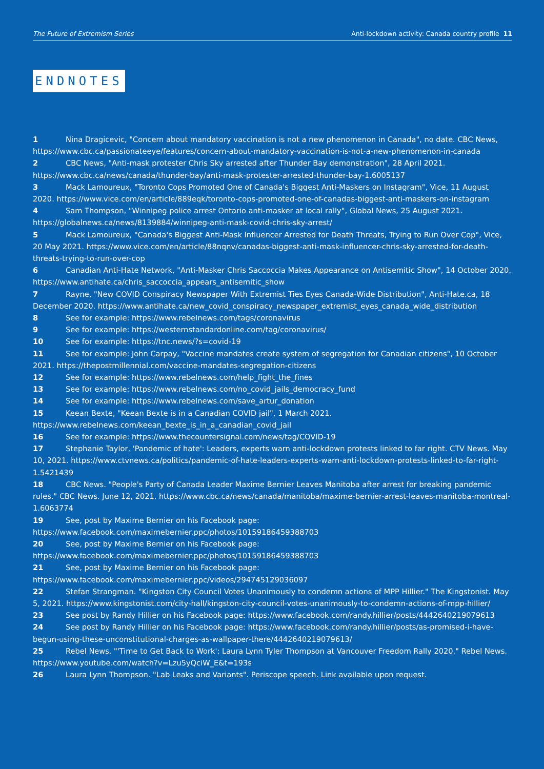The Future of Extremism Series Anti-lockdown activity: Canada country profile 11
ENDNOTES
1 Nina Dragicevic, "Concern about mandatory vaccination is not a new phenomenon in Canada", no date. CBC News, https://www.cbc.ca/passionateeye/features/concern-about-mandatory-vaccination-is-not-a-new-phenomenon-in-canada
2 CBC News, "Anti-mask protester Chris Sky arrested after Thunder Bay demonstration", 28 April 2021. https://www.cbc.ca/news/canada/thunder-bay/anti-mask-protester-arrested-thunder-bay-1.6005137
3 Mack Lamoureux, "Toronto Cops Promoted One of Canada's Biggest Anti-Maskers on Instagram", Vice, 11 August 2020. https://www.vice.com/en/article/889eqk/toronto-cops-promoted-one-of-canadas-biggest-anti-maskers-on-instagram
4 Sam Thompson, "Winnipeg police arrest Ontario anti-masker at local rally", Global News, 25 August 2021. https://globalnews.ca/news/8139884/winnipeg-anti-mask-covid-chris-sky-arrest/
5 Mack Lamoureux, "Canada's Biggest Anti-Mask Influencer Arrested for Death Threats, Trying to Run Over Cop", Vice, 20 May 2021. https://www.vice.com/en/article/88nqnv/canadas-biggest-anti-mask-influencer-chris-sky-arrested-for-death-threats-trying-to-run-over-cop
6 Canadian Anti-Hate Network, "Anti-Masker Chris Saccoccia Makes Appearance on Antisemitic Show", 14 October 2020. https://www.antihate.ca/chris_saccoccia_appears_antisemitic_show
7 Rayne, "New COVID Conspiracy Newspaper With Extremist Ties Eyes Canada-Wide Distribution", Anti-Hate.ca, 18 December 2020. https://www.antihate.ca/new_covid_conspiracy_newspaper_extremist_eyes_canada_wide_distribution
8 See for example: https://www.rebelnews.com/tags/coronavirus
9 See for example: https://westernstandardonline.com/tag/coronavirus/
10 See for example: https://tnc.news/?s=covid-19
11 See for example: John Carpay, "Vaccine mandates create system of segregation for Canadian citizens", 10 October 2021. https://thepostmillennial.com/vaccine-mandates-segregation-citizens
12 See for example: https://www.rebelnews.com/help_fight_the_fines
13 See for example: https://www.rebelnews.com/no_covid_jails_democracy_fund
14 See for example: https://www.rebelnews.com/save_artur_donation
15 Keean Bexte, "Keean Bexte is in a Canadian COVID jail", 1 March 2021. https://www.rebelnews.com/keean_bexte_is_in_a_canadian_covid_jail
16 See for example: https://www.thecountersignal.com/news/tag/COVID-19
17 Stephanie Taylor, 'Pandemic of hate': Leaders, experts warn anti-lockdown protests linked to far right. CTV News. May 10, 2021. https://www.ctvnews.ca/politics/pandemic-of-hate-leaders-experts-warn-anti-lockdown-protests-linked-to-far-right-1.5421439
18 CBC News. "People's Party of Canada Leader Maxime Bernier Leaves Manitoba after arrest for breaking pandemic rules." CBC News. June 12, 2021. https://www.cbc.ca/news/canada/manitoba/maxime-bernier-arrest-leaves-manitoba-montreal-1.6063774
19 See, post by Maxime Bernier on his Facebook page: https://www.facebook.com/maximebernier.ppc/photos/10159186459388703
20 See, post by Maxime Bernier on his Facebook page: https://www.facebook.com/maximebernier.ppc/photos/10159186459388703
21 See, post by Maxime Bernier on his Facebook page: https://www.facebook.com/maximebernier.ppc/videos/294745129036097
22 Stefan Strangman. "Kingston City Council Votes Unanimously to condemn actions of MPP Hillier." The Kingstonist. May 5, 2021. https://www.kingstonist.com/city-hall/kingston-city-council-votes-unanimously-to-condemn-actions-of-mpp-hillier/
23 See post by Randy Hillier on his Facebook page: https://www.facebook.com/randy.hillier/posts/4442640219079613
24 See post by Randy Hillier on his Facebook page: https://www.facebook.com/randy.hillier/posts/as-promised-i-have-begun-using-these-unconstitutional-charges-as-wallpaper-there/4442640219079613/
25 Rebel News. "'Time to Get Back to Work': Laura Lynn Tyler Thompson at Vancouver Freedom Rally 2020." Rebel News. https://www.youtube.com/watch?v=Lzu5yQciW_E&t=193s
26 Laura Lynn Thompson. "Lab Leaks and Variants". Periscope speech. Link available upon request.